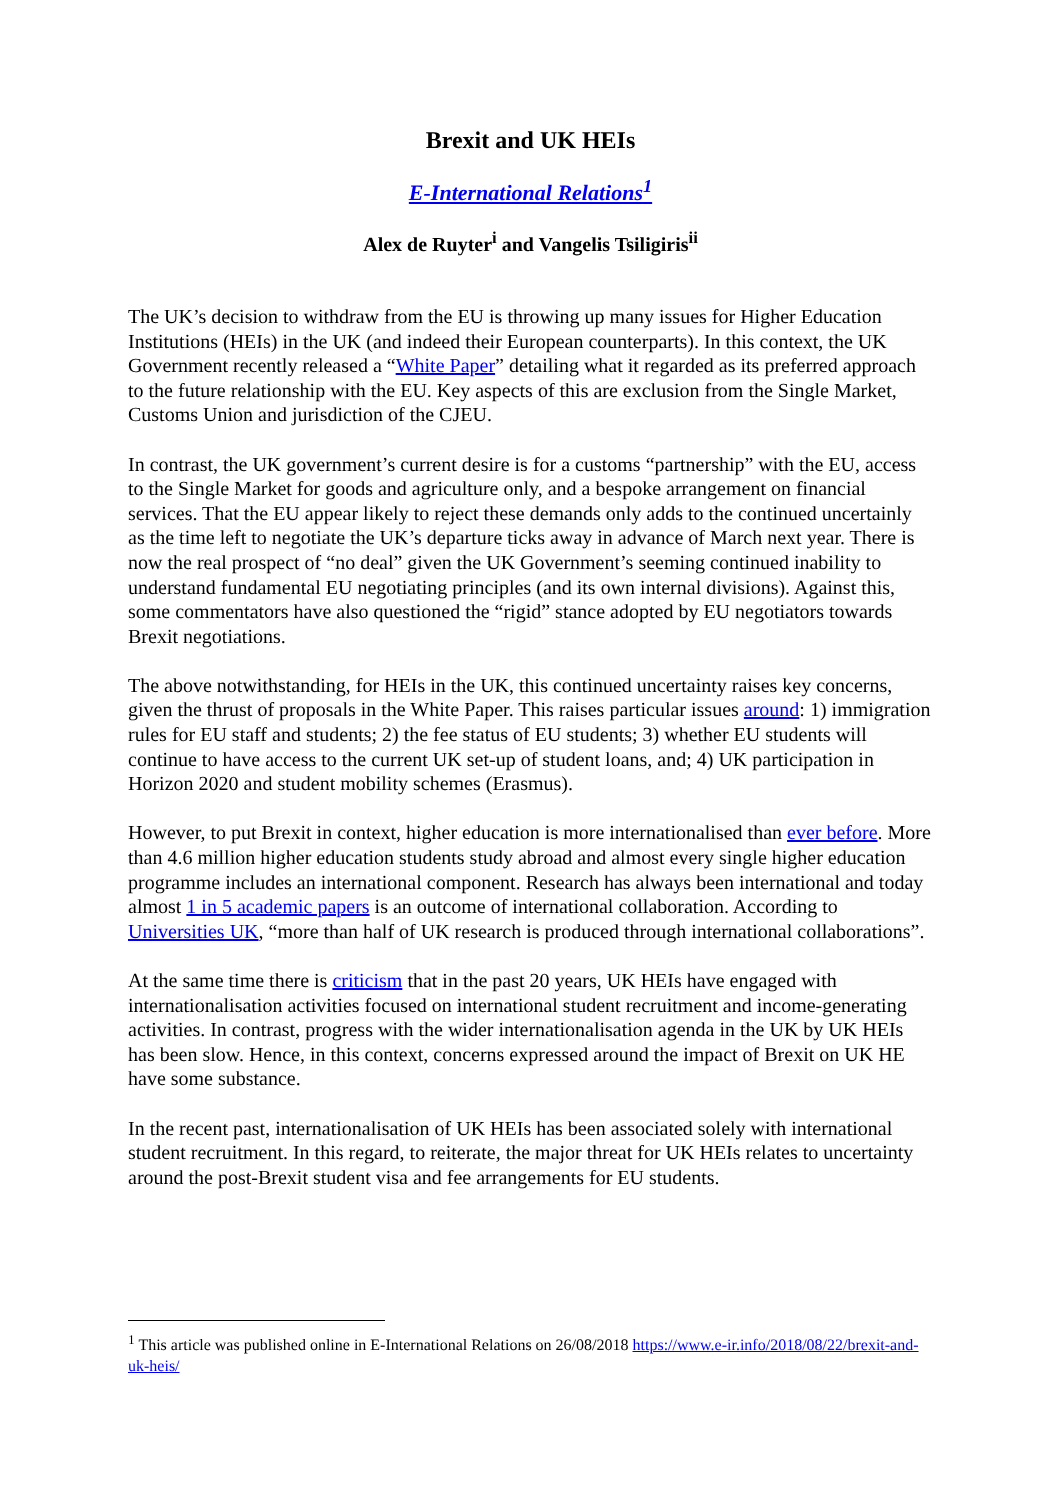Brexit and UK HEIs
E-International Relations<sup>1</sup>
Alex de Ruyter<sup>i</sup> and Vangelis Tsiligiris<sup>ii</sup>
The UK’s decision to withdraw from the EU is throwing up many issues for Higher Education Institutions (HEIs) in the UK (and indeed their European counterparts). In this context, the UK Government recently released a “White Paper” detailing what it regarded as its preferred approach to the future relationship with the EU. Key aspects of this are exclusion from the Single Market, Customs Union and jurisdiction of the CJEU.
In contrast, the UK government’s current desire is for a customs “partnership” with the EU, access to the Single Market for goods and agriculture only, and a bespoke arrangement on financial services. That the EU appear likely to reject these demands only adds to the continued uncertainly as the time left to negotiate the UK’s departure ticks away in advance of March next year. There is now the real prospect of “no deal” given the UK Government’s seeming continued inability to understand fundamental EU negotiating principles (and its own internal divisions). Against this, some commentators have also questioned the “rigid” stance adopted by EU negotiators towards Brexit negotiations.
The above notwithstanding, for HEIs in the UK, this continued uncertainty raises key concerns, given the thrust of proposals in the White Paper. This raises particular issues around: 1) immigration rules for EU staff and students; 2) the fee status of EU students; 3) whether EU students will continue to have access to the current UK set-up of student loans, and; 4) UK participation in Horizon 2020 and student mobility schemes (Erasmus).
However, to put Brexit in context, higher education is more internationalised than ever before. More than 4.6 million higher education students study abroad and almost every single higher education programme includes an international component. Research has always been international and today almost 1 in 5 academic papers is an outcome of international collaboration. According to Universities UK, “more than half of UK research is produced through international collaborations”.
At the same time there is criticism that in the past 20 years, UK HEIs have engaged with internationalisation activities focused on international student recruitment and income-generating activities. In contrast, progress with the wider internationalisation agenda in the UK by UK HEIs has been slow. Hence, in this context, concerns expressed around the impact of Brexit on UK HE have some substance.
In the recent past, internationalisation of UK HEIs has been associated solely with international student recruitment. In this regard, to reiterate, the major threat for UK HEIs relates to uncertainty around the post-Brexit student visa and fee arrangements for EU students.
<sup>1</sup> This article was published online in E-International Relations on 26/08/2018 https://www.e-ir.info/2018/08/22/brexit-and-uk-heis/